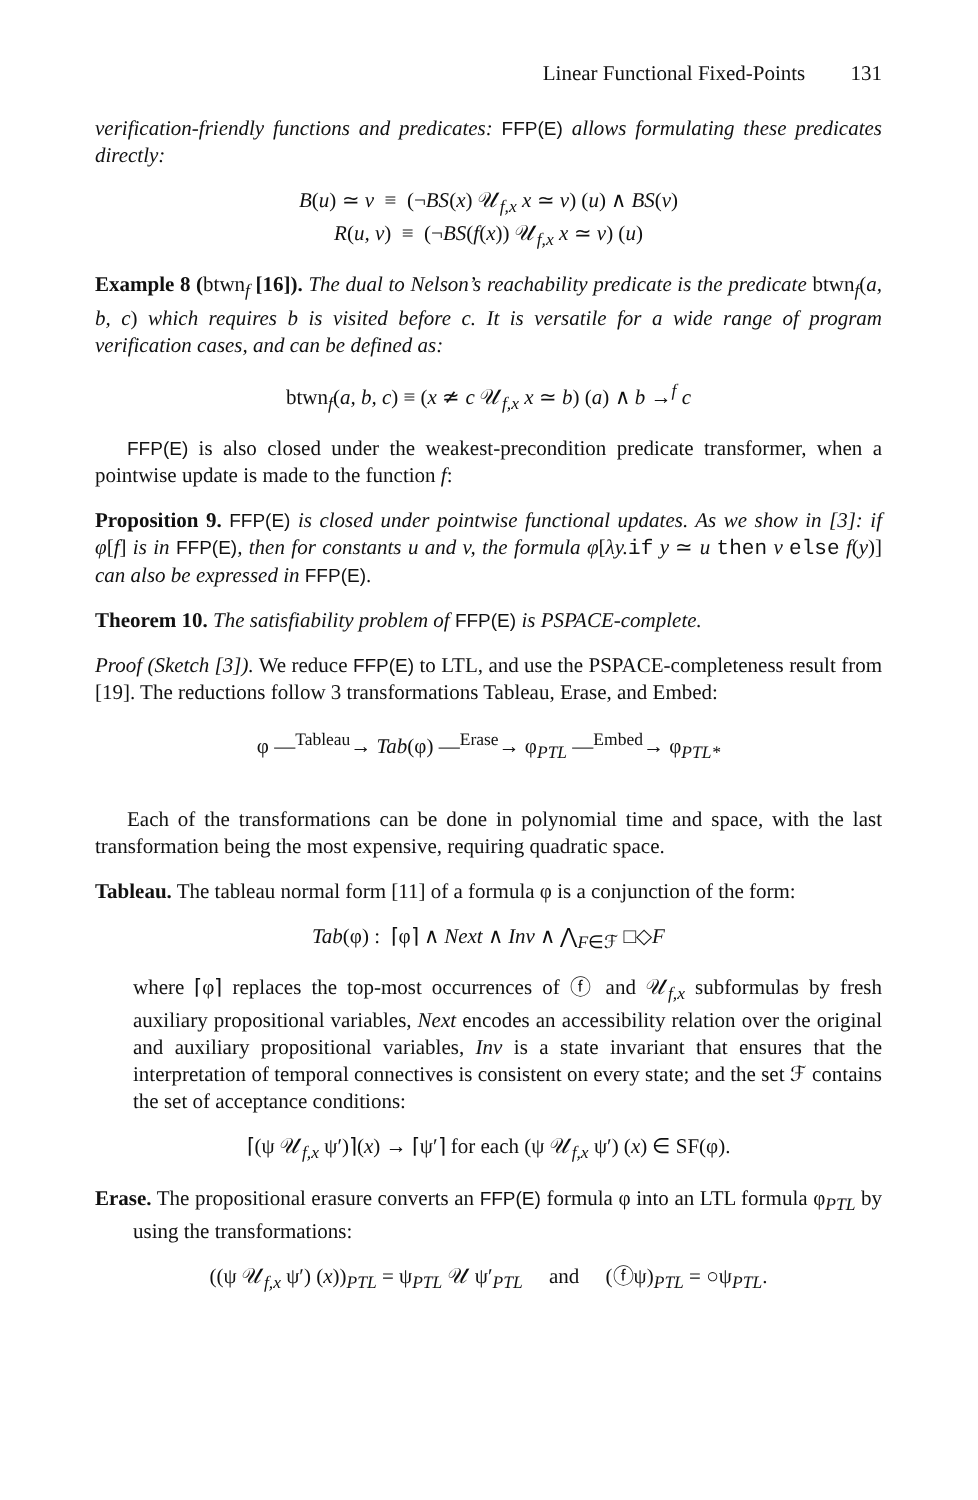Linear Functional Fixed-Points 131
verification-friendly functions and predicates: FFP(E) allows formulating these predicates directly:
B(u) ≃ v ≡ (¬BS(x) 𝒰<sub>f,x</sub> x ≃ v) (u) ∧ BS(v)
R(u, v) ≡ (¬BS(f(x)) 𝒰<sub>f,x</sub> x ≃ v) (u)
Example 8 (btwn<sub>f</sub> [16]). The dual to Nelson’s reachability predicate is the predicate btwn<sub>f</sub>(a, b, c) which requires b is visited before c. It is versatile for a wide range of program verification cases, and can be defined as:
btwn<sub>f</sub>(a, b, c) ≡ (x ≄ c 𝒰<sub>f,x</sub> x ≃ b) (a) ∧ b →<sup>f</sup> c
FFP(E) is also closed under the weakest-precondition predicate transformer, when a pointwise update is made to the function f:
Proposition 9. FFP(E) is closed under pointwise functional updates. As we show in [3]: if φ[f] is in FFP(E), then for constants u and v, the formula φ[λy. if y ≃ u then v else f(y)] can also be expressed in FFP(E).
Theorem 10. The satisfiability problem of FFP(E) is PSPACE-complete.
Proof (Sketch [3]). We reduce FFP(E) to LTL, and use the PSPACE-completeness result from [19]. The reductions follow 3 transformations Tableau, Erase, and Embed:
φ —<sup>Tableau</sup>→ Tab(φ) —<sup>Erase</sup>→ φ<sub>PTL</sub> —<sup>Embed</sup>→ φ<sub>PTL*</sub>
Each of the transformations can be done in polynomial time and space, with the last transformation being the most expensive, requiring quadratic space.
Tableau. The tableau normal form [11] of a formula φ is a conjunction of the form:
Tab(φ) : ⌈φ⌉ ∧ Next ∧ Inv ∧ ⋀<sub>F∈ℱ</sub> □◇F
where ⌈φ⌉ replaces the top-most occurrences of ⓕ and 𝒰<sub>f,x</sub> subformulas by fresh auxiliary propositional variables, Next encodes an accessibility relation over the original and auxiliary propositional variables, Inv is a state invariant that ensures that the interpretation of temporal connectives is consistent on every state; and the set ℱ contains the set of acceptance conditions:
⌈(ψ 𝒰<sub>f,x</sub> ψ′)⌉(x) → ⌈ψ′⌉ for each (ψ 𝒰<sub>f,x</sub> ψ′) (x) ∈ SF(φ).
Erase. The propositional erasure converts an FFP(E) formula φ into an LTL formula φ<sub>PTL</sub> by using the transformations:
((ψ 𝒰<sub>f,x</sub> ψ′) (x))<sub>PTL</sub> = ψ<sub>PTL</sub> 𝒰 ψ′<sub>PTL</sub> and (ⓕψ)<sub>PTL</sub> = ○ψ<sub>PTL</sub>.